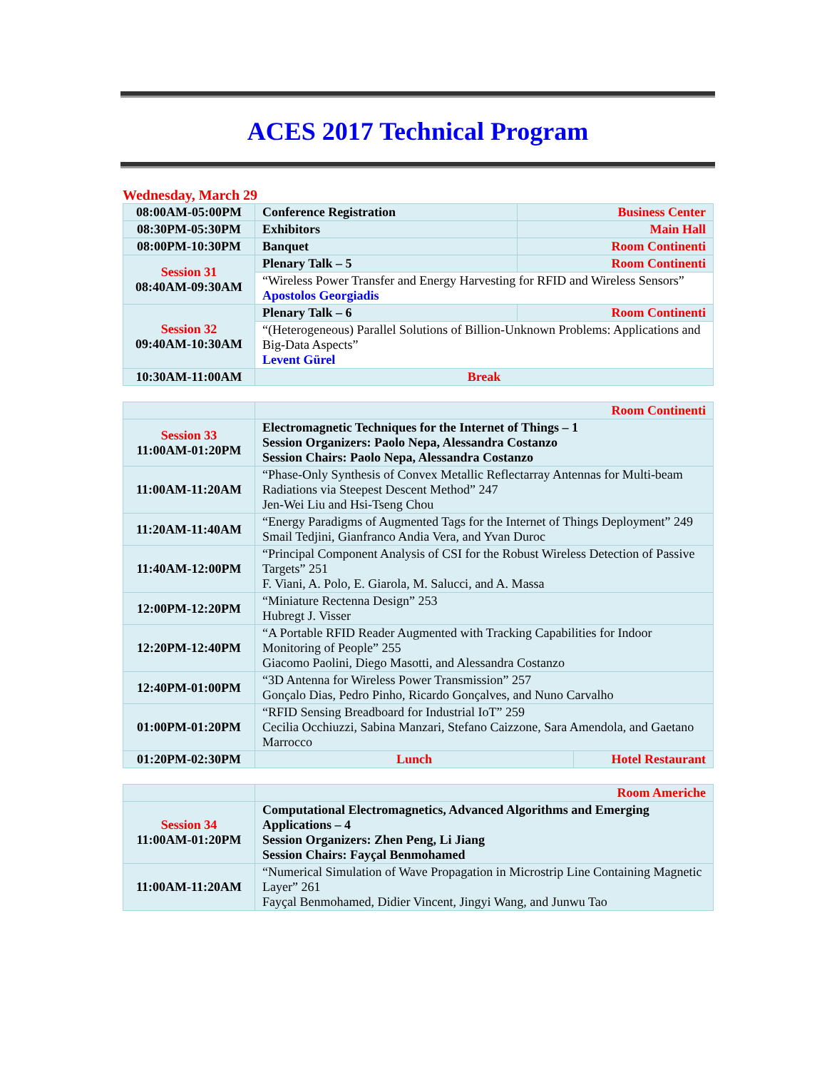ACES 2017 Technical Program
Wednesday, March 29
| 08:00AM-05:00PM | Conference Registration | Business Center |
| 08:30PM-05:30PM | Exhibitors | Main Hall |
| 08:00PM-10:30PM | Banquet | Room Continenti |
| Session 31 08:40AM-09:30AM | Plenary Talk – 5 | Room Continenti |
| | “Wireless Power Transfer and Energy Harvesting for RFID and Wireless Sensors” Apostolos Georgiadis | |
| Session 32 09:40AM-10:30AM | Plenary Talk – 6 | Room Continenti |
| | “(Heterogeneous) Parallel Solutions of Billion-Unknown Problems: Applications and Big-Data Aspects” Levent Gürel | |
| 10:30AM-11:00AM | Break | |
| | Room Continenti | |
| Session 33 11:00AM-01:20PM | Electromagnetic Techniques for the Internet of Things – 1 Session Organizers: Paolo Nepa, Alessandra Costanzo Session Chairs: Paolo Nepa, Alessandra Costanzo | |
| 11:00AM-11:20AM | “Phase-Only Synthesis of Convex Metallic Reflectarray Antennas for Multi-beam Radiations via Steepest Descent Method” 247 Jen-Wei Liu and Hsi-Tseng Chou | |
| 11:20AM-11:40AM | “Energy Paradigms of Augmented Tags for the Internet of Things Deployment” 249 Smail Tedjini, Gianfranco Andia Vera, and Yvan Duroc | |
| 11:40AM-12:00PM | “Principal Component Analysis of CSI for the Robust Wireless Detection of Passive Targets” 251 F. Viani, A. Polo, E. Giarola, M. Salucci, and A. Massa | |
| 12:00PM-12:20PM | “Miniature Rectenna Design” 253 Hubregt J. Visser | |
| 12:20PM-12:40PM | “A Portable RFID Reader Augmented with Tracking Capabilities for Indoor Monitoring of People” 255 Giacomo Paolini, Diego Masotti, and Alessandra Costanzo | |
| 12:40PM-01:00PM | “3D Antenna for Wireless Power Transmission” 257 Gonçalo Dias, Pedro Pinho, Ricardo Gonçalves, and Nuno Carvalho | |
| 01:00PM-01:20PM | “RFID Sensing Breadboard for Industrial IoT” 259 Cecilia Occhiuzzi, Sabina Manzari, Stefano Caizzone, Sara Amendola, and Gaetano Marrocco | |
| 01:20PM-02:30PM | Lunch | Hotel Restaurant |
| | Room Americhe |
| Session 34 11:00AM-01:20PM | Computational Electromagnetics, Advanced Algorithms and Emerging Applications – 4 Session Organizers: Zhen Peng, Li Jiang Session Chairs: Fayçal Benmohamed |
| 11:00AM-11:20AM | “Numerical Simulation of Wave Propagation in Microstrip Line Containing Magnetic Layer” 261 Fayçal Benmohamed, Didier Vincent, Jingyi Wang, and Junwu Tao |